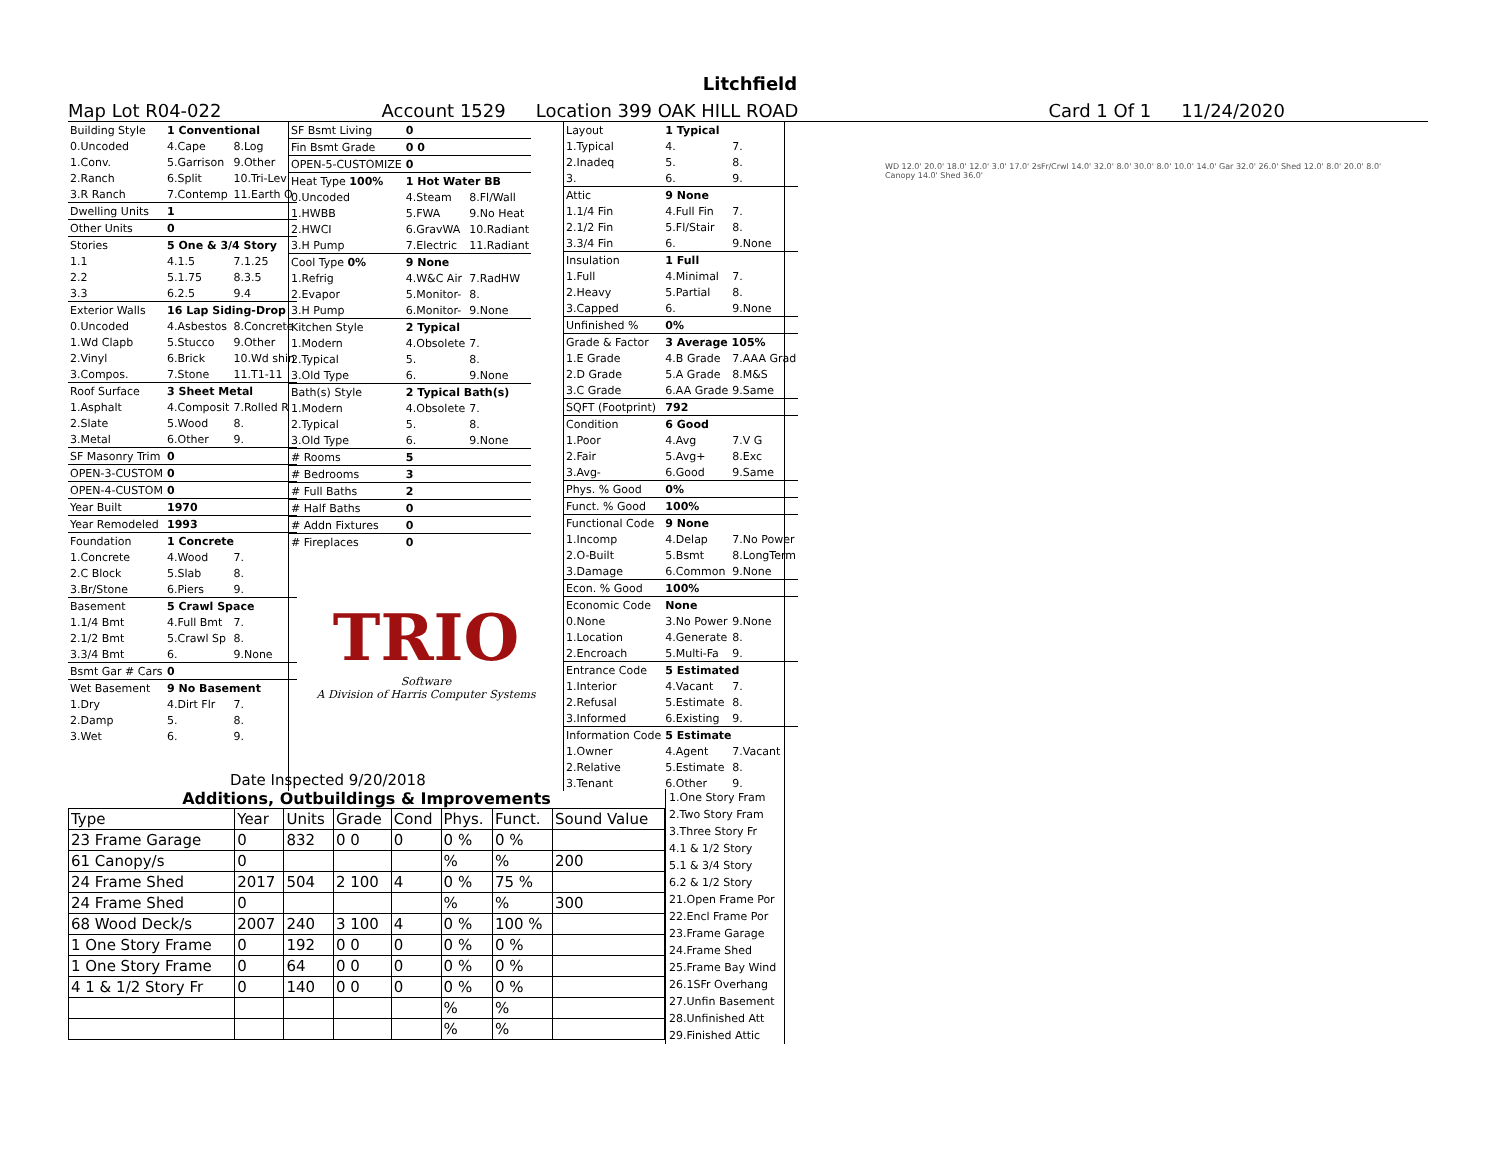Litchfield
Map Lot R04-022 Account 1529 Location 399 OAK HILL ROAD Card 1 Of 1 11/24/2020
| Building Style | 1 Conventional | |
| 0.Uncoded | 4.Cape | 8.Log |
| 1.Conv. | 5.Garrison | 9.Other |
| 2.Ranch | 6.Split | 10.Tri-Lev |
| 3.R Ranch | 7.Contemp | 11.Earth O |
| Dwelling Units | 1 | |
| Other Units | 0 | |
| Stories | 5 One & 3/4 Story | |
| 1.1 | 4.1.5 | 7.1.25 |
| 2.2 | 5.1.75 | 8.3.5 |
| 3.3 | 6.2.5 | 9.4 |
| Exterior Walls | 16 Lap Siding-Drop | |
| 0.Uncoded | 4.Asbestos | 8.Concrete |
| 1.Wd Clapb | 5.Stucco | 9.Other |
| 2.Vinyl | 6.Brick | 10.Wd shin |
| 3.Compos. | 7.Stone | 11.T1-11 |
| Roof Surface | 3 Sheet Metal | |
| 1.Asphalt | 4.Composit | 7.Rolled R |
| 2.Slate | 5.Wood | 8. |
| 3.Metal | 6.Other | 9. |
| SF Masonry Trim | 0 | |
| OPEN-3-CUSTOM | 0 | |
| OPEN-4-CUSTOM | 0 | |
| Year Built | 1970 | |
| Year Remodeled | 1993 | |
| Foundation | 1 Concrete | |
| 1.Concrete | 4.Wood | 7. |
| 2.C Block | 5.Slab | 8. |
| 3.Br/Stone | 6.Piers | 9. |
| Basement | 5 Crawl Space | |
| 1.1/4 Bmt | 4.Full Bmt | 7. |
| 2.1/2 Bmt | 5.Crawl Sp | 8. |
| 3.3/4 Bmt | 6. | 9.None |
| Bsmt Gar # Cars | 0 | |
| Wet Basement | 9 No Basement | |
| 1.Dry | 4.Dirt Flr | 7. |
| 2.Damp | 5. | 8. |
| 3.Wet | 6. | 9. |
| SF Bsmt Living | 0 | |
| Fin Bsmt Grade | 0 0 | |
| OPEN-5-CUSTOMIZE | 0 | |
| Heat Type 100% | 1 Hot Water BB | |
| 0.Uncoded | 4.Steam | 8.Fl/Wall |
| 1.HWBB | 5.FWA | 9.No Heat |
| 2.HWCI | 6.GravWA | 10.Radiant |
| 3.H Pump | 7.Electric | 11.Radiant |
| Cool Type 0% | 9 None | |
| 1.Refrig | 4.W&C Air | 7.RadHW |
| 2.Evapor | 5.Monitor- | 8. |
| 3.H Pump | 6.Monitor- | 9.None |
| Kitchen Style | 2 Typical | |
| 1.Modern | 4.Obsolete | 7. |
| 2.Typical | 5. | 8. |
| 3.Old Type | 6. | 9.None |
| Bath(s) Style | 2 Typical Bath(s) | |
| 1.Modern | 4.Obsolete | 7. |
| 2.Typical | 5. | 8. |
| 3.Old Type | 6. | 9.None |
| # Rooms | 5 | |
| # Bedrooms | 3 | |
| # Full Baths | 2 | |
| # Half Baths | 0 | |
| # Addn Fixtures | 0 | |
| # Fireplaces | 0 | |
TRIO
Software
A Division of Harris Computer Systems
| Layout | 1 Typical | |
| 1.Typical | 4. | 7. |
| 2.Inadeq | 5. | 8. |
| 3. | 6. | 9. |
| Attic | 9 None | |
| 1.1/4 Fin | 4.Full Fin | 7. |
| 2.1/2 Fin | 5.Fl/Stair | 8. |
| 3.3/4 Fin | 6. | 9.None |
| Insulation | 1 Full | |
| 1.Full | 4.Minimal | 7. |
| 2.Heavy | 5.Partial | 8. |
| 3.Capped | 6. | 9.None |
| Unfinished % | 0% | |
| Grade & Factor | 3 Average 105% | |
| 1.E Grade | 4.B Grade | 7.AAA Grad |
| 2.D Grade | 5.A Grade | 8.M&S |
| 3.C Grade | 6.AA Grade | 9.Same |
| SQFT (Footprint) | 792 | |
| Condition | 6 Good | |
| 1.Poor | 4.Avg | 7.V G |
| 2.Fair | 5.Avg+ | 8.Exc |
| 3.Avg- | 6.Good | 9.Same |
| Phys. % Good | 0% | |
| Funct. % Good | 100% | |
| Functional Code | 9 None | |
| 1.Incomp | 4.Delap | 7.No Power |
| 2.O-Built | 5.Bsmt | 8.LongTerm |
| 3.Damage | 6.Common | 9.None |
| Econ. % Good | 100% | |
| Economic Code | None | |
| 0.None | 3.No Power | 9.None |
| 1.Location | 4.Generate | 8. |
| 2.Encroach | 5.Multi-Fa | 9. |
| Entrance Code | 5 Estimated | |
| 1.Interior | 4.Vacant | 7. |
| 2.Refusal | 5.Estimate | 8. |
| 3.Informed | 6.Existing | 9. |
| Information Code | 5 Estimate | |
| 1.Owner | 4.Agent | 7.Vacant |
| 2.Relative | 5.Estimate | 8. |
| 3.Tenant | 6.Other | 9. |
WD 12.0' 20.0' 18.0' 12.0' 3.0' 17.0' 2sFr/Crwl 14.0' 32.0' 8.0' 30.0' 8.0' 10.0' 14.0' Gar 32.0' 26.0' Shed 12.0' 8.0' 20.0' 8.0' Canopy 14.0' Shed 36.0'
Date Inspected 9/20/2018
Additions, Outbuildings & Improvements
| Type | Year | Units | Grade | Cond | Phys. | Funct. | Sound Value |
| --- | --- | --- | --- | --- | --- | --- | --- |
| 23 Frame Garage | 0 | 832 | 0 0 | 0 | 0 % | 0 % | |
| 61 Canopy/s | 0 | | | | % | % | 200 |
| 24 Frame Shed | 2017 | 504 | 2 100 | 4 | 0 % | 75 % | |
| 24 Frame Shed | 0 | | | | % | % | 300 |
| 68 Wood Deck/s | 2007 | 240 | 3 100 | 4 | 0 % | 100 % | |
| 1 One Story Frame | 0 | 192 | 0 0 | 0 | 0 % | 0 % | |
| 1 One Story Frame | 0 | 64 | 0 0 | 0 | 0 % | 0 % | |
| 4 1 & 1/2 Story Fr | 0 | 140 | 0 0 | 0 | 0 % | 0 % | |
| | | | | | % | % | |
| | | | | | % | % | |
1.One Story Fram
2.Two Story Fram
3.Three Story Fr
4.1 & 1/2 Story
5.1 & 3/4 Story
6.2 & 1/2 Story
21.Open Frame Por
22.Encl Frame Por
23.Frame Garage
24.Frame Shed
25.Frame Bay Wind
26.1SFr Overhang
27.Unfin Basement
28.Unfinished Att
29.Finished Attic